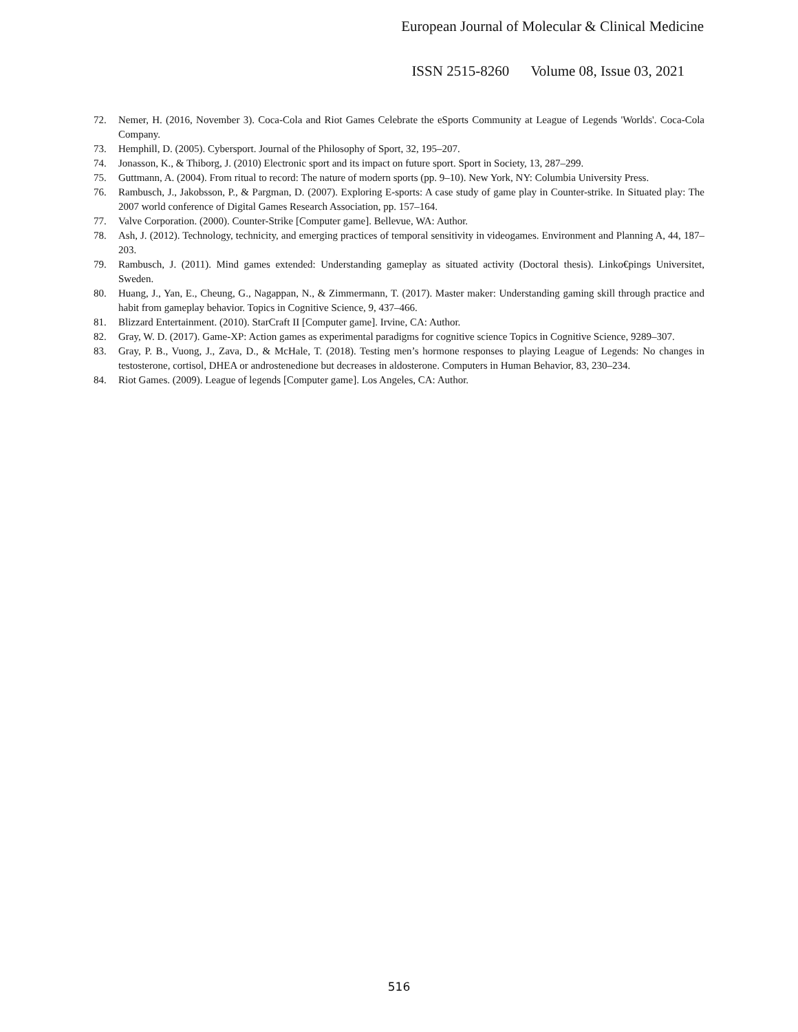European Journal of Molecular & Clinical Medicine
ISSN 2515-8260 Volume 08, Issue 03, 2021
72. Nemer, H. (2016, November 3). Coca-Cola and Riot Games Celebrate the eSports Community at League of Legends 'Worlds'. Coca-Cola Company.
73. Hemphill, D. (2005). Cybersport. Journal of the Philosophy of Sport, 32, 195–207.
74. Jonasson, K., & Thiborg, J. (2010) Electronic sport and its impact on future sport. Sport in Society, 13, 287–299.
75. Guttmann, A. (2004). From ritual to record: The nature of modern sports (pp. 9–10). New York, NY: Columbia University Press.
76. Rambusch, J., Jakobsson, P., & Pargman, D. (2007). Exploring E-sports: A case study of game play in Counter-strike. In Situated play: The 2007 world conference of Digital Games Research Association, pp. 157–164.
77. Valve Corporation. (2000). Counter-Strike [Computer game]. Bellevue, WA: Author.
78. Ash, J. (2012). Technology, technicity, and emerging practices of temporal sensitivity in videogames. Environment and Planning A, 44, 187–203.
79. Rambusch, J. (2011). Mind games extended: Understanding gameplay as situated activity (Doctoral thesis). Linko€pings Universitet, Sweden.
80. Huang, J., Yan, E., Cheung, G., Nagappan, N., & Zimmermann, T. (2017). Master maker: Understanding gaming skill through practice and habit from gameplay behavior. Topics in Cognitive Science, 9, 437–466.
81. Blizzard Entertainment. (2010). StarCraft II [Computer game]. Irvine, CA: Author.
82. Gray, W. D. (2017). Game-XP: Action games as experimental paradigms for cognitive science Topics in Cognitive Science, 9289–307.
83. Gray, P. B., Vuong, J., Zava, D., & McHale, T. (2018). Testing men’s hormone responses to playing League of Legends: No changes in testosterone, cortisol, DHEA or androstenedione but decreases in aldosterone. Computers in Human Behavior, 83, 230–234.
84. Riot Games. (2009). League of legends [Computer game]. Los Angeles, CA: Author.
516